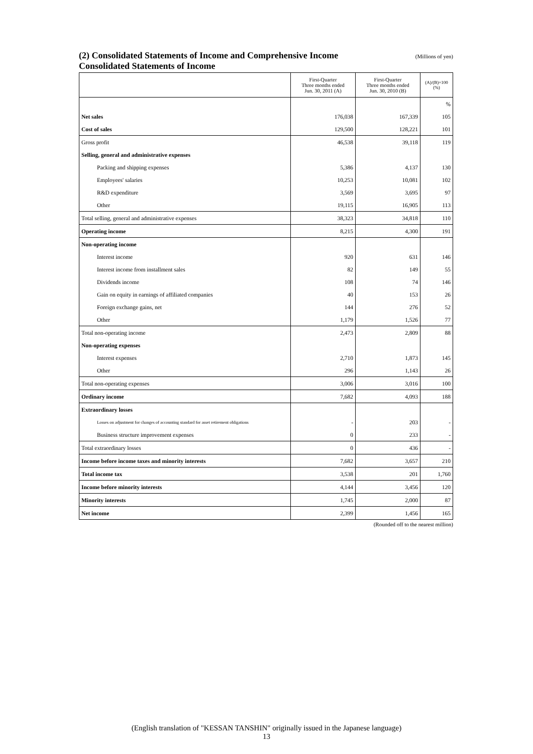(2) Consolidated Statements of Income and Comprehensive Income (Millions of yen)
Consolidated Statements of Income
| | First-Quarter Three months ended Jun. 30, 2011 (A) | First-Quarter Three months ended Jun. 30, 2010 (B) | (A)/(B)×100 (%) |
| --- | --- | --- | --- |
| | | | % |
| Net sales | 176,038 | 167,339 | 105 |
| Cost of sales | 129,500 | 128,221 | 101 |
| Gross profit | 46,538 | 39,118 | 119 |
| Selling, general and administrative expenses | | | |
| Packing and shipping expenses | 5,386 | 4,137 | 130 |
| Employees' salaries | 10,253 | 10,081 | 102 |
| R&D expenditure | 3,569 | 3,695 | 97 |
| Other | 19,115 | 16,905 | 113 |
| Total selling, general and administrative expenses | 38,323 | 34,818 | 110 |
| Operating income | 8,215 | 4,300 | 191 |
| Non-operating income | | | |
| Interest income | 920 | 631 | 146 |
| Interest income from installment sales | 82 | 149 | 55 |
| Dividends income | 108 | 74 | 146 |
| Gain on equity in earnings of affiliated companies | 40 | 153 | 26 |
| Foreign exchange gains, net | 144 | 276 | 52 |
| Other | 1,179 | 1,526 | 77 |
| Total non-operating income | 2,473 | 2,809 | 88 |
| Non-operating expenses | | | |
| Interest expenses | 2,710 | 1,873 | 145 |
| Other | 296 | 1,143 | 26 |
| Total non-operating expenses | 3,006 | 3,016 | 100 |
| Ordinary income | 7,682 | 4,093 | 188 |
| Extraordinary losses | | | |
| Losses on adjustment for changes of accounting standard for asset retirement obligations | - | 203 | - |
| Business structure improvement expenses | 0 | 233 | - |
| Total extraordinary losses | 0 | 436 | - |
| Income before income taxes and minority interests | 7,682 | 3,657 | 210 |
| Total income tax | 3,538 | 201 | 1,760 |
| Income before minority interests | 4,144 | 3,456 | 120 |
| Minority interests | 1,745 | 2,000 | 87 |
| Net income | 2,399 | 1,456 | 165 |
(Rounded off to the nearest million)
(English translation of "KESSAN TANSHIN" originally issued in the Japanese language)
13